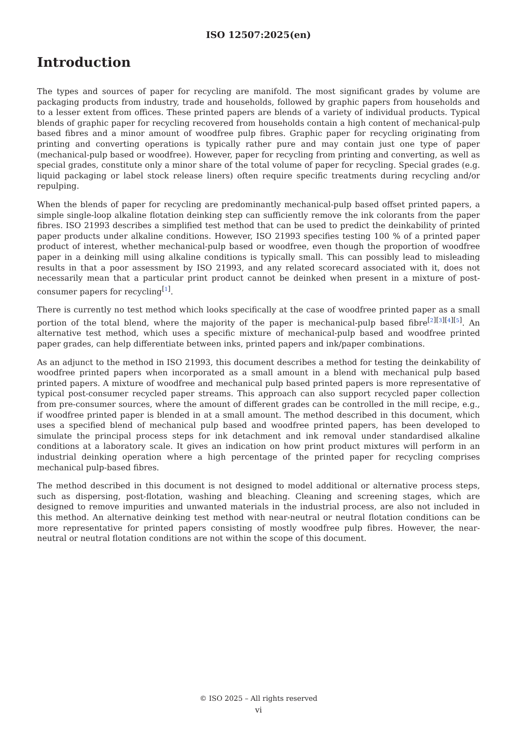ISO 12507:2025(en)
Introduction
The types and sources of paper for recycling are manifold. The most significant grades by volume are packaging products from industry, trade and households, followed by graphic papers from households and to a lesser extent from offices. These printed papers are blends of a variety of individual products. Typical blends of graphic paper for recycling recovered from households contain a high content of mechanical-pulp based fibres and a minor amount of woodfree pulp fibres. Graphic paper for recycling originating from printing and converting operations is typically rather pure and may contain just one type of paper (mechanical-pulp based or woodfree). However, paper for recycling from printing and converting, as well as special grades, constitute only a minor share of the total volume of paper for recycling. Special grades (e.g. liquid packaging or label stock release liners) often require specific treatments during recycling and/or repulping.
When the blends of paper for recycling are predominantly mechanical-pulp based offset printed papers, a simple single-loop alkaline flotation deinking step can sufficiently remove the ink colorants from the paper fibres. ISO 21993 describes a simplified test method that can be used to predict the deinkability of printed paper products under alkaline conditions. However, ISO 21993 specifies testing 100 % of a printed paper product of interest, whether mechanical-pulp based or woodfree, even though the proportion of woodfree paper in a deinking mill using alkaline conditions is typically small. This can possibly lead to misleading results in that a poor assessment by ISO 21993, and any related scorecard associated with it, does not necessarily mean that a particular print product cannot be deinked when present in a mixture of post-consumer papers for recycling<sup>[1]</sup>.
There is currently no test method which looks specifically at the case of woodfree printed paper as a small portion of the total blend, where the majority of the paper is mechanical-pulp based fibre<sup>[2][3][4][5]</sup>. An alternative test method, which uses a specific mixture of mechanical-pulp based and woodfree printed paper grades, can help differentiate between inks, printed papers and ink/paper combinations.
As an adjunct to the method in ISO 21993, this document describes a method for testing the deinkability of woodfree printed papers when incorporated as a small amount in a blend with mechanical pulp based printed papers. A mixture of woodfree and mechanical pulp based printed papers is more representative of typical post-consumer recycled paper streams. This approach can also support recycled paper collection from pre-consumer sources, where the amount of different grades can be controlled in the mill recipe, e.g., if woodfree printed paper is blended in at a small amount. The method described in this document, which uses a specified blend of mechanical pulp based and woodfree printed papers, has been developed to simulate the principal process steps for ink detachment and ink removal under standardised alkaline conditions at a laboratory scale. It gives an indication on how print product mixtures will perform in an industrial deinking operation where a high percentage of the printed paper for recycling comprises mechanical pulp-based fibres.
The method described in this document is not designed to model additional or alternative process steps, such as dispersing, post-flotation, washing and bleaching. Cleaning and screening stages, which are designed to remove impurities and unwanted materials in the industrial process, are also not included in this method. An alternative deinking test method with near-neutral or neutral flotation conditions can be more representative for printed papers consisting of mostly woodfree pulp fibres. However, the near-neutral or neutral flotation conditions are not within the scope of this document.
© ISO 2025 – All rights reserved
vi